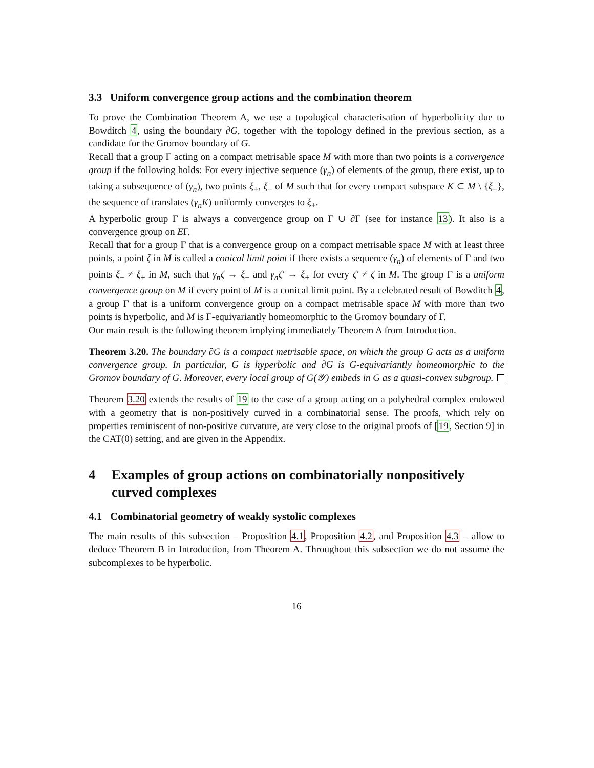3.3 Uniform convergence group actions and the combination theorem
To prove the Combination Theorem A, we use a topological characterisation of hyperbolicity due to Bowditch 4, using the boundary ∂G, together with the topology defined in the previous section, as a candidate for the Gromov boundary of G.
Recall that a group Γ acting on a compact metrisable space M with more than two points is a convergence group if the following holds: For every injective sequence (γ<sub>n</sub>) of elements of the group, there exist, up to taking a subsequence of (γ<sub>n</sub>), two points ξ<sub>+</sub>, ξ<sub>−</sub> of M such that for every compact subspace K ⊂ M \ {ξ<sub>−</sub>}, the sequence of translates (γ<sub>n</sub>K) uniformly converges to ξ<sub>+</sub>.
A hyperbolic group Γ is always a convergence group on Γ ∪ ∂Γ (see for instance 13). It also is a convergence group on EΓ.
Recall that for a group Γ that is a convergence group on a compact metrisable space M with at least three points, a point ζ in M is called a conical limit point if there exists a sequence (γ<sub>n</sub>) of elements of Γ and two points ξ<sub>−</sub> ≠ ξ<sub>+</sub> in M, such that γ<sub>n</sub>ζ → ξ<sub>−</sub> and γ<sub>n</sub>ζ′ → ξ<sub>+</sub> for every ζ′ ≠ ζ in M. The group Γ is a uniform convergence group on M if every point of M is a conical limit point. By a celebrated result of Bowditch 4, a group Γ that is a uniform convergence group on a compact metrisable space M with more than two points is hyperbolic, and M is Γ-equivariantly homeomorphic to the Gromov boundary of Γ.
Our main result is the following theorem implying immediately Theorem A from Introduction.
Theorem 3.20. The boundary ∂G is a compact metrisable space, on which the group G acts as a uniform convergence group. In particular, G is hyperbolic and ∂G is G-equivariantly homeomorphic to the Gromov boundary of G. Moreover, every local group of G(𝒴) embeds in G as a quasi-convex subgroup.
Theorem 3.20 extends the results of 19 to the case of a group acting on a polyhedral complex endowed with a geometry that is non-positively curved in a combinatorial sense. The proofs, which rely on properties reminiscent of non-positive curvature, are very close to the original proofs of [19, Section 9] in the CAT(0) setting, and are given in the Appendix.
4 Examples of group actions on combinatorially nonpositively curved complexes
4.1 Combinatorial geometry of weakly systolic complexes
The main results of this subsection – Proposition 4.1, Proposition 4.2, and Proposition 4.3 – allow to deduce Theorem B in Introduction, from Theorem A. Throughout this subsection we do not assume the subcomplexes to be hyperbolic.
16